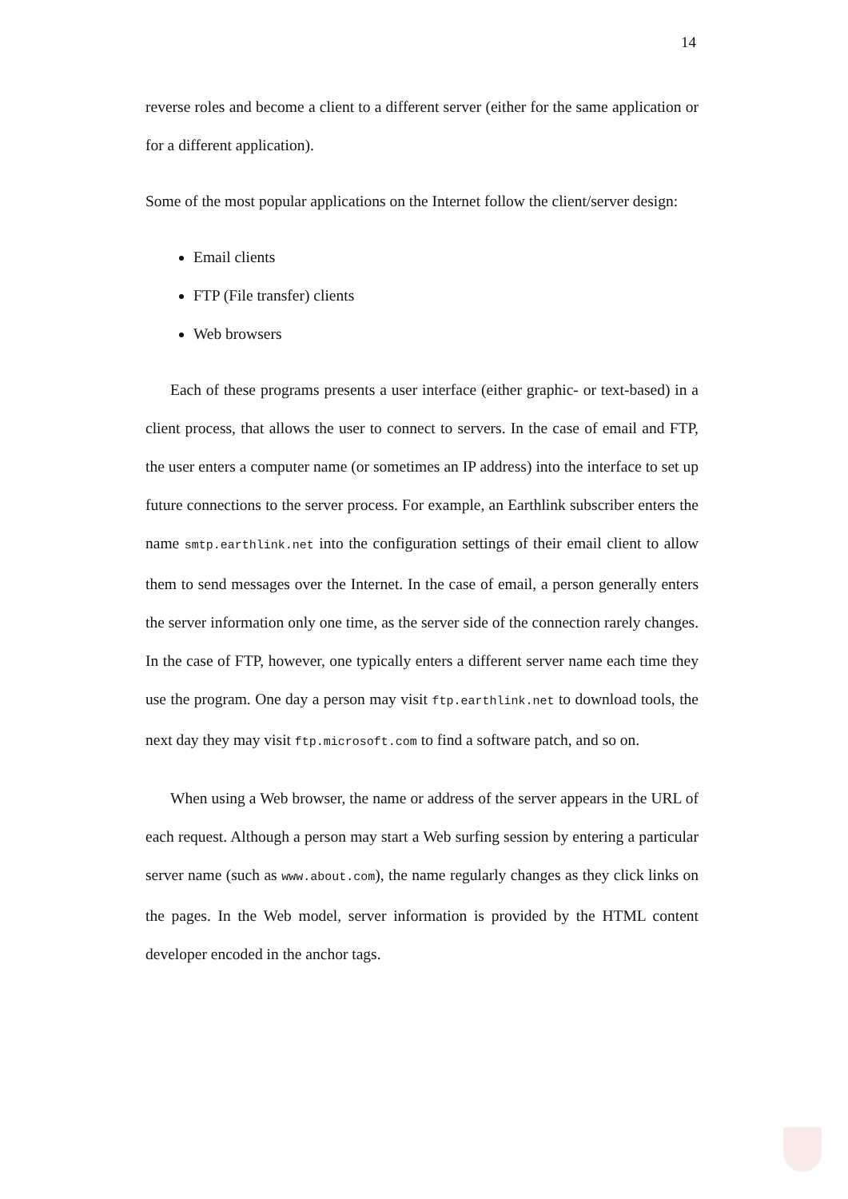14
reverse roles and become a client to a different server (either for the same application or for a different application).
Some of the most popular applications on the Internet follow the client/server design:
Email clients
FTP (File transfer) clients
Web browsers
Each of these programs presents a user interface (either graphic- or text-based) in a client process, that allows the user to connect to servers. In the case of email and FTP, the user enters a computer name (or sometimes an IP address) into the interface to set up future connections to the server process. For example, an Earthlink subscriber enters the name smtp.earthlink.net into the configuration settings of their email client to allow them to send messages over the Internet. In the case of email, a person generally enters the server information only one time, as the server side of the connection rarely changes. In the case of FTP, however, one typically enters a different server name each time they use the program. One day a person may visit ftp.earthlink.net to download tools, the next day they may visit ftp.microsoft.com to find a software patch, and so on.
When using a Web browser, the name or address of the server appears in the URL of each request. Although a person may start a Web surfing session by entering a particular server name (such as www.about.com), the name regularly changes as they click links on the pages. In the Web model, server information is provided by the HTML content developer encoded in the anchor tags.